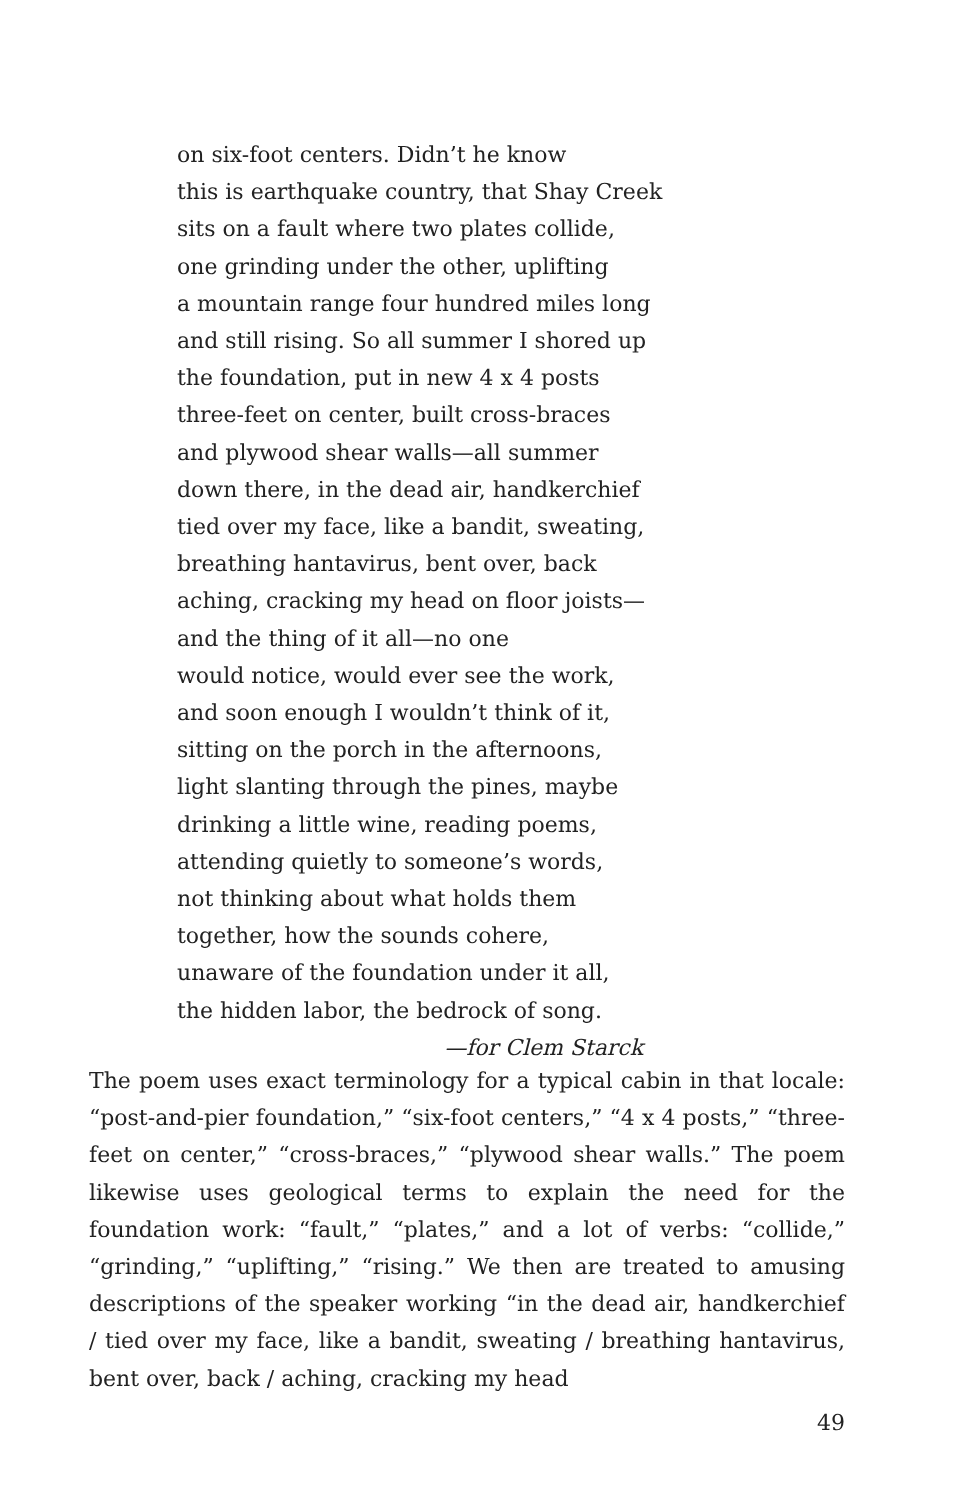on six-foot centers. Didn’t he know
this is earthquake country, that Shay Creek
sits on a fault where two plates collide,
one grinding under the other, uplifting
a mountain range four hundred miles long
and still rising. So all summer I shored up
the foundation, put in new 4 x 4 posts
three-feet on center, built cross-braces
and plywood shear walls—all summer
down there, in the dead air, handkerchief
tied over my face, like a bandit, sweating,
breathing hantavirus, bent over, back
aching, cracking my head on floor joists—
and the thing of it all—no one
would notice, would ever see the work,
and soon enough I wouldn’t think of it,
sitting on the porch in the afternoons,
light slanting through the pines, maybe
drinking a little wine, reading poems,
attending quietly to someone’s words,
not thinking about what holds them
together, how the sounds cohere,
unaware of the foundation under it all,
the hidden labor, the bedrock of song.
—for Clem Starck
The poem uses exact terminology for a typical cabin in that locale: “post-and-pier foundation,” “six-foot centers,” “4 x 4 posts,” “three-feet on center,” “cross-braces,” “plywood shear walls.” The poem likewise uses geological terms to explain the need for the foundation work: “fault,” “plates,” and a lot of verbs: “collide,” “grinding,” “uplifting,” “rising.” We then are treated to amusing descriptions of the speaker working “in the dead air, handkerchief / tied over my face, like a bandit, sweating / breathing hantavirus, bent over, back / aching, cracking my head
49